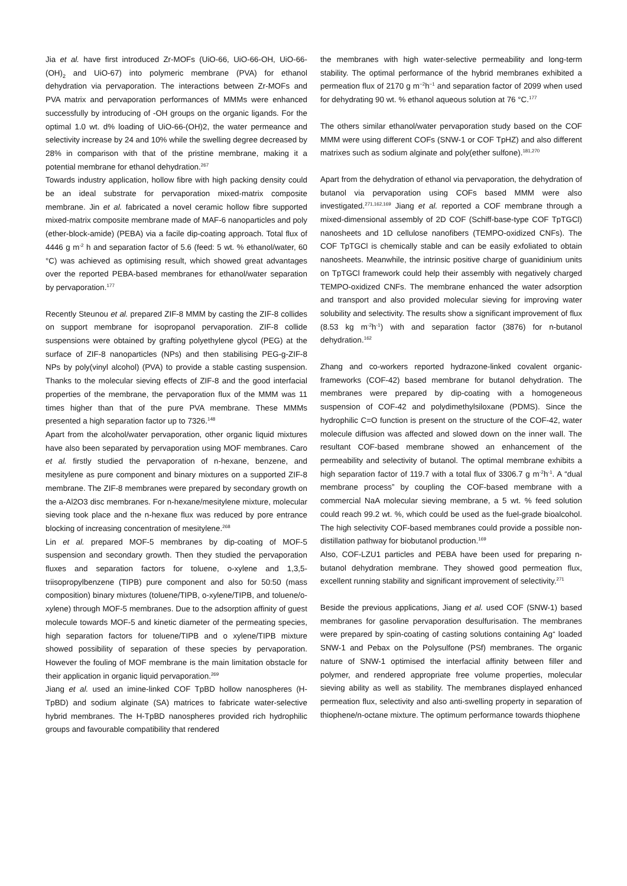Jia et al. have first introduced Zr-MOFs (UiO-66, UiO-66-OH, UiO-66-(OH)<sub>2</sub> and UiO-67) into polymeric membrane (PVA) for ethanol dehydration via pervaporation. The interactions between Zr-MOFs and PVA matrix and pervaporation performances of MMMs were enhanced successfully by introducing of -OH groups on the organic ligands. For the optimal 1.0 wt. d% loading of UiO-66-(OH)2, the water permeance and selectivity increase by 24 and 10% while the swelling degree decreased by 28% in comparison with that of the pristine membrane, making it a potential membrane for ethanol dehydration.<sup>267</sup>
Towards industry application, hollow fibre with high packing density could be an ideal substrate for pervaporation mixed-matrix composite membrane. Jin et al. fabricated a novel ceramic hollow fibre supported mixed-matrix composite membrane made of MAF-6 nanoparticles and poly (ether-block-amide) (PEBA) via a facile dip-coating approach. Total flux of 4446 g m<sup>-2</sup> h and separation factor of 5.6 (feed: 5 wt. % ethanol/water, 60 °C) was achieved as optimising result, which showed great advantages over the reported PEBA-based membranes for ethanol/water separation by pervaporation.<sup>177</sup>
Recently Steunou et al. prepared ZIF-8 MMM by casting the ZIF-8 collides on support membrane for isopropanol pervaporation. ZIF-8 collide suspensions were obtained by grafting polyethylene glycol (PEG) at the surface of ZIF-8 nanoparticles (NPs) and then stabilising PEG-g-ZIF-8 NPs by poly(vinyl alcohol) (PVA) to provide a stable casting suspension. Thanks to the molecular sieving effects of ZIF-8 and the good interfacial properties of the membrane, the pervaporation flux of the MMM was 11 times higher than that of the pure PVA membrane. These MMMs presented a high separation factor up to 7326.<sup>148</sup>
Apart from the alcohol/water pervaporation, other organic liquid mixtures have also been separated by pervaporation using MOF membranes. Caro et al. firstly studied the pervaporation of n-hexane, benzene, and mesitylene as pure component and binary mixtures on a supported ZIF-8 membrane. The ZIF-8 membranes were prepared by secondary growth on the a-Al2O3 disc membranes. For n-hexane/mesitylene mixture, molecular sieving took place and the n-hexane flux was reduced by pore entrance blocking of increasing concentration of mesitylene.<sup>268</sup>
Lin et al. prepared MOF-5 membranes by dip-coating of MOF-5 suspension and secondary growth. Then they studied the pervaporation fluxes and separation factors for toluene, o-xylene and 1,3,5-triisopropylbenzene (TIPB) pure component and also for 50:50 (mass composition) binary mixtures (toluene/TIPB, o-xylene/TIPB, and toluene/o-xylene) through MOF-5 membranes. Due to the adsorption affinity of guest molecule towards MOF-5 and kinetic diameter of the permeating species, high separation factors for toluene/TIPB and o xylene/TIPB mixture showed possibility of separation of these species by pervaporation. However the fouling of MOF membrane is the main limitation obstacle for their application in organic liquid pervaporation.<sup>269</sup>
Jiang et al. used an imine-linked COF TpBD hollow nanospheres (H-TpBD) and sodium alginate (SA) matrices to fabricate water-selective hybrid membranes. The H-TpBD nanospheres provided rich hydrophilic groups and favourable compatibility that rendered
the membranes with high water-selective permeability and long-term stability. The optimal performance of the hybrid membranes exhibited a permeation flux of 2170 g m<sup>−2</sup>h<sup>−1</sup> and separation factor of 2099 when used for dehydrating 90 wt. % ethanol aqueous solution at 76 °C.<sup>177</sup>
The others similar ethanol/water pervaporation study based on the COF MMM were using different COFs (SNW-1 or COF TpHZ) and also different matrixes such as sodium alginate and poly(ether sulfone).<sup>181,270</sup>
Apart from the dehydration of ethanol via pervaporation, the dehydration of butanol via pervaporation using COFs based MMM were also investigated.<sup>271,162,169</sup> Jiang et al. reported a COF membrane through a mixed-dimensional assembly of 2D COF (Schiff-base-type COF TpTGCl) nanosheets and 1D cellulose nanofibers (TEMPO-oxidized CNFs). The COF TpTGCl is chemically stable and can be easily exfoliated to obtain nanosheets. Meanwhile, the intrinsic positive charge of guanidinium units on TpTGCl framework could help their assembly with negatively charged TEMPO-oxidized CNFs. The membrane enhanced the water adsorption and transport and also provided molecular sieving for improving water solubility and selectivity. The results show a significant improvement of flux (8.53 kg m<sup>-2</sup>h<sup>-1</sup>) with and separation factor (3876) for n-butanol dehydration.<sup>162</sup>
Zhang and co-workers reported hydrazone-linked covalent organic-frameworks (COF-42) based membrane for butanol dehydration. The membranes were prepared by dip-coating with a homogeneous suspension of COF-42 and polydimethylsiloxane (PDMS). Since the hydrophilic C=O function is present on the structure of the COF-42, water molecule diffusion was affected and slowed down on the inner wall. The resultant COF-based membrane showed an enhancement of the permeability and selectivity of butanol. The optimal membrane exhibits a high separation factor of 119.7 with a total flux of 3306.7 g m<sup>-2</sup>h<sup>-1</sup>. A “dual membrane process” by coupling the COF-based membrane with a commercial NaA molecular sieving membrane, a 5 wt. % feed solution could reach 99.2 wt. %, which could be used as the fuel-grade bioalcohol. The high selectivity COF-based membranes could provide a possible non-distillation pathway for biobutanol production.<sup>169</sup>
Also, COF-LZU1 particles and PEBA have been used for preparing n-butanol dehydration membrane. They showed good permeation flux, excellent running stability and significant improvement of selectivity.<sup>271</sup>
Beside the previous applications, Jiang et al. used COF (SNW-1) based membranes for gasoline pervaporation desulfurisation. The membranes were prepared by spin-coating of casting solutions containing Ag<sup>+</sup> loaded SNW-1 and Pebax on the Polysulfone (PSf) membranes. The organic nature of SNW-1 optimised the interfacial affinity between filler and polymer, and rendered appropriate free volume properties, molecular sieving ability as well as stability. The membranes displayed enhanced permeation flux, selectivity and also anti-swelling property in separation of thiophene/n-octane mixture. The optimum performance towards thiophene